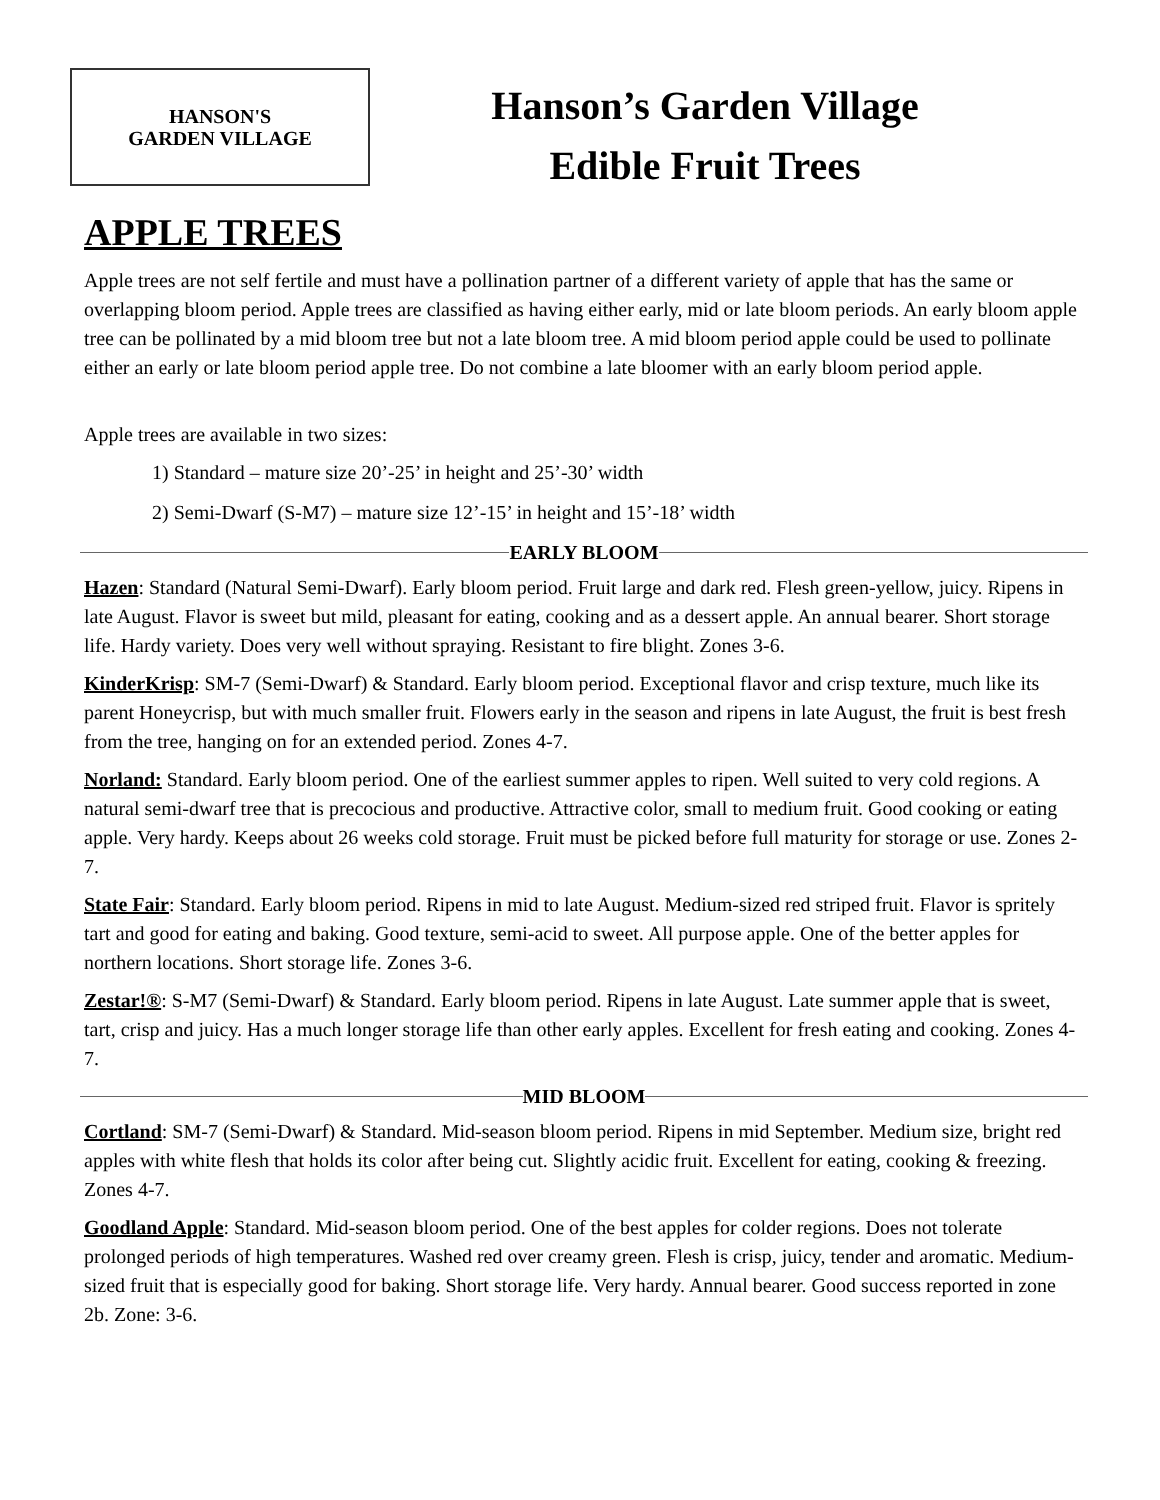HANSON'S
GARDEN VILLAGE
Hanson’s Garden Village
Edible Fruit Trees
APPLE TREES
Apple trees are not self fertile and must have a pollination partner of a different variety of apple that has the same or overlapping bloom period. Apple trees are classified as having either early, mid or late bloom periods. An early bloom apple tree can be pollinated by a mid bloom tree but not a late bloom tree. A mid bloom period apple could be used to pollinate either an early or late bloom period apple tree. Do not combine a late bloomer with an early bloom period apple.
Apple trees are available in two sizes:
1) Standard – mature size 20’-25’ in height and 25’-30’ width
2) Semi-Dwarf (S-M7) – mature size 12’-15’ in height and 15’-18’ width
EARLY BLOOM
Hazen: Standard (Natural Semi-Dwarf). Early bloom period. Fruit large and dark red. Flesh green-yellow, juicy. Ripens in late August. Flavor is sweet but mild, pleasant for eating, cooking and as a dessert apple. An annual bearer. Short storage life. Hardy variety. Does very well without spraying. Resistant to fire blight. Zones 3-6.
KinderKrisp: SM-7 (Semi-Dwarf) & Standard. Early bloom period. Exceptional flavor and crisp texture, much like its parent Honeycrisp, but with much smaller fruit. Flowers early in the season and ripens in late August, the fruit is best fresh from the tree, hanging on for an extended period. Zones 4-7.
Norland: Standard. Early bloom period. One of the earliest summer apples to ripen. Well suited to very cold regions. A natural semi-dwarf tree that is precocious and productive. Attractive color, small to medium fruit. Good cooking or eating apple. Very hardy. Keeps about 26 weeks cold storage. Fruit must be picked before full maturity for storage or use. Zones 2-7.
State Fair: Standard. Early bloom period. Ripens in mid to late August. Medium-sized red striped fruit. Flavor is spritely tart and good for eating and baking. Good texture, semi-acid to sweet. All purpose apple. One of the better apples for northern locations. Short storage life. Zones 3-6.
Zestar!®: S-M7 (Semi-Dwarf) & Standard. Early bloom period. Ripens in late August. Late summer apple that is sweet, tart, crisp and juicy. Has a much longer storage life than other early apples. Excellent for fresh eating and cooking. Zones 4-7.
MID BLOOM
Cortland: SM-7 (Semi-Dwarf) & Standard. Mid-season bloom period. Ripens in mid September. Medium size, bright red apples with white flesh that holds its color after being cut. Slightly acidic fruit. Excellent for eating, cooking & freezing. Zones 4-7.
Goodland Apple: Standard. Mid-season bloom period. One of the best apples for colder regions. Does not tolerate prolonged periods of high temperatures. Washed red over creamy green. Flesh is crisp, juicy, tender and aromatic. Medium-sized fruit that is especially good for baking. Short storage life. Very hardy. Annual bearer. Good success reported in zone 2b. Zone: 3-6.